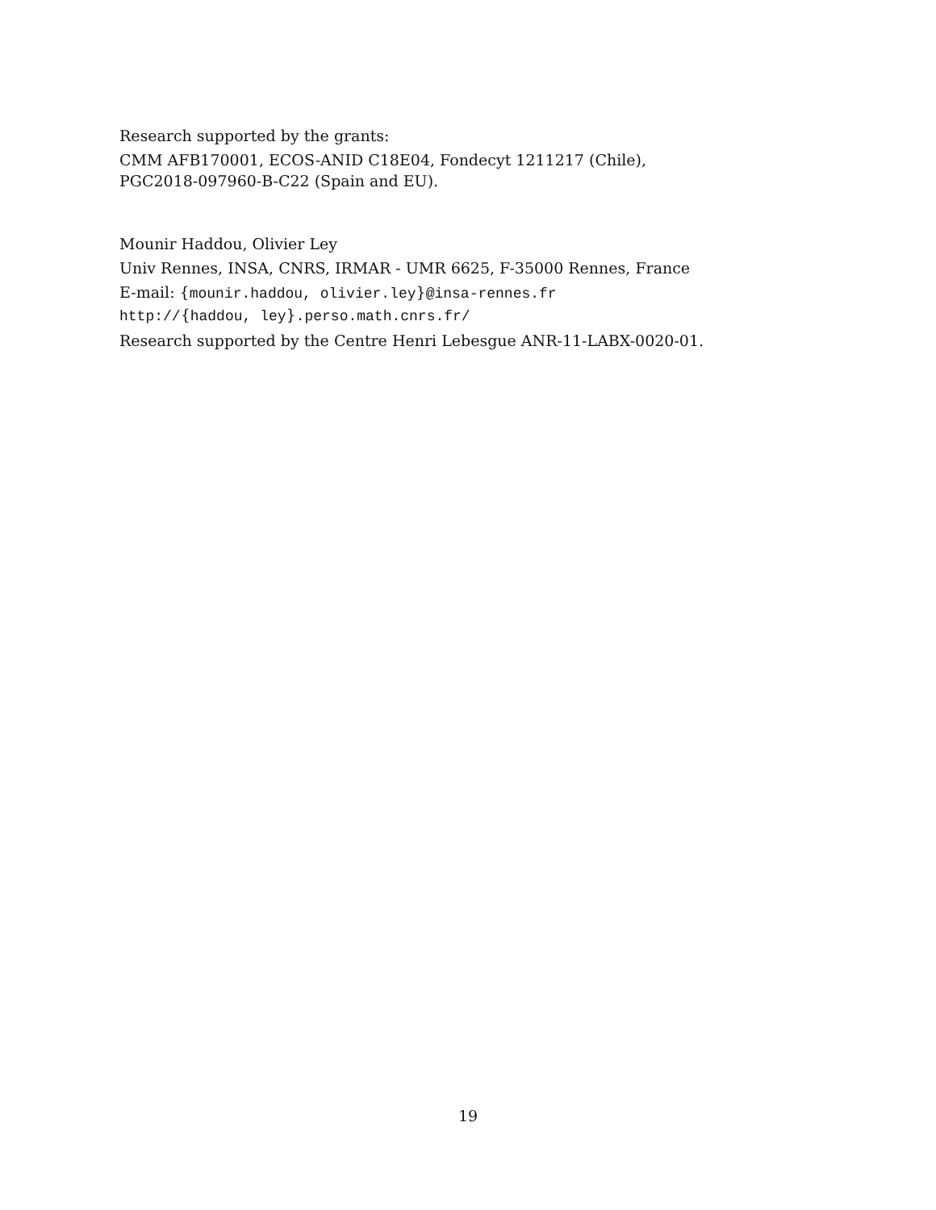Research supported by the grants:
CMM AFB170001, ECOS-ANID C18E04, Fondecyt 1211217 (Chile),
PGC2018-097960-B-C22 (Spain and EU).
Mounir Haddou, Olivier Ley
Univ Rennes, INSA, CNRS, IRMAR - UMR 6625, F-35000 Rennes, France
E-mail: {mounir.haddou, olivier.ley}@insa-rennes.fr
http://{haddou, ley}.perso.math.cnrs.fr/
Research supported by the Centre Henri Lebesgue ANR-11-LABX-0020-01.
19